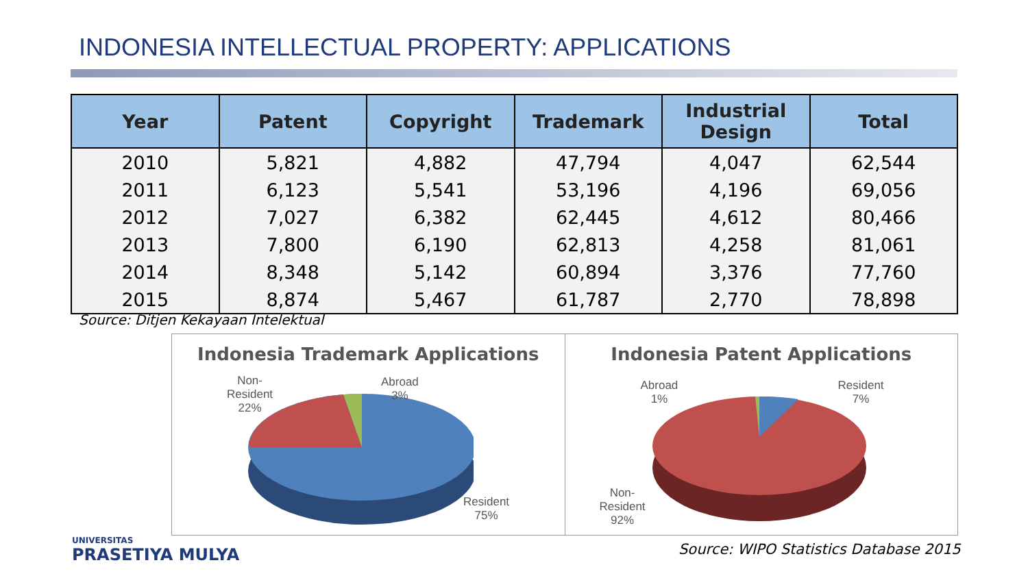INDONESIA INTELLECTUAL PROPERTY: APPLICATIONS
| Year | Patent | Copyright | Trademark | Industrial Design | Total |
| --- | --- | --- | --- | --- | --- |
| 2010 | 5,821 | 4,882 | 47,794 | 4,047 | 62,544 |
| 2011 | 6,123 | 5,541 | 53,196 | 4,196 | 69,056 |
| 2012 | 7,027 | 6,382 | 62,445 | 4,612 | 80,466 |
| 2013 | 7,800 | 6,190 | 62,813 | 4,258 | 81,061 |
| 2014 | 8,348 | 5,142 | 60,894 | 3,376 | 77,760 |
| 2015 | 8,874 | 5,467 | 61,787 | 2,770 | 78,898 |
Source: Ditjen Kekayaan Intelektual
Indonesia Trademark Applications
Non-
Resident
22%
Abroad
3%
Resident
75%
Indonesia Patent Applications
Abroad
1%
Resident
7%
Non-
Resident
92%
UNIVERSITAS
PRASETIYA MULYA
Source: WIPO Statistics Database 2015